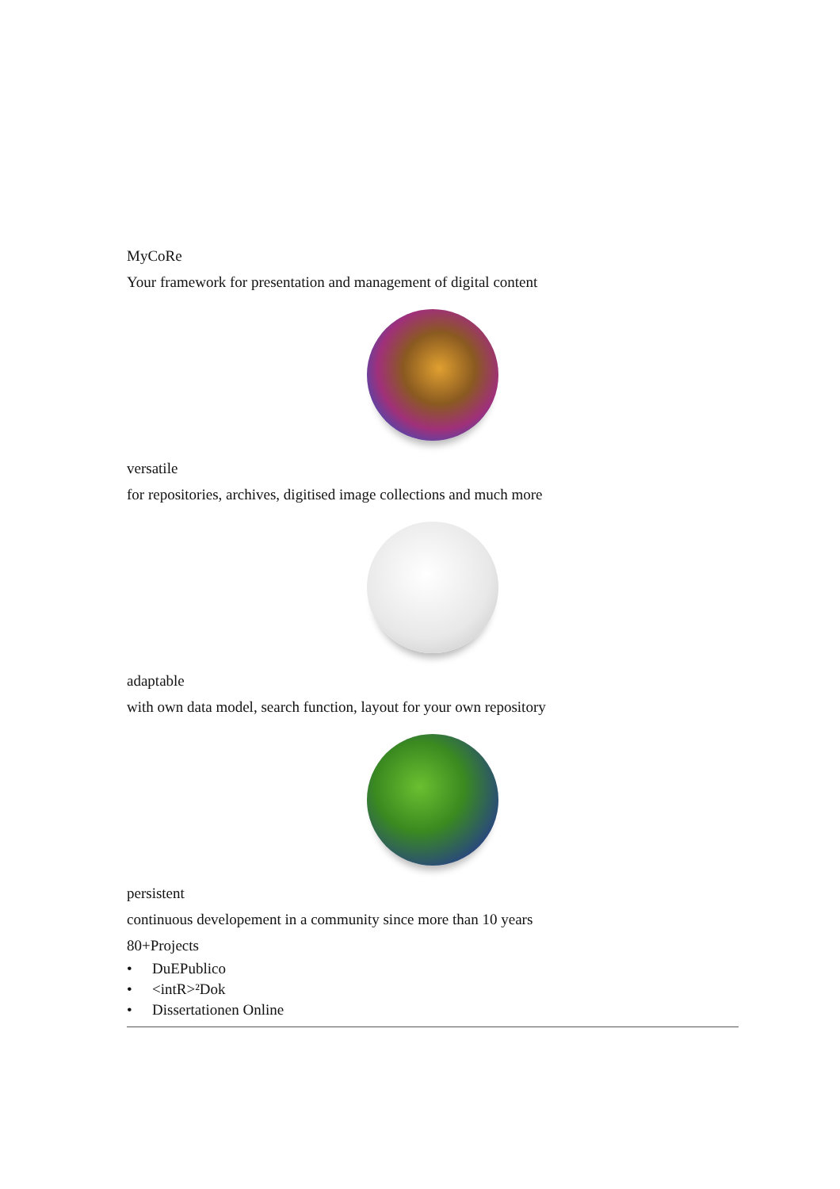MyCoRe
Your framework for presentation and management of digital content
versatile
for repositories, archives, digitised image collections and much more
adaptable
with own data model, search function, layout for your own repository
persistent
continuous developement in a community since more than 10 years
80+Projects
• DuEPublico
• <intR>²Dok
• Dissertationen Online